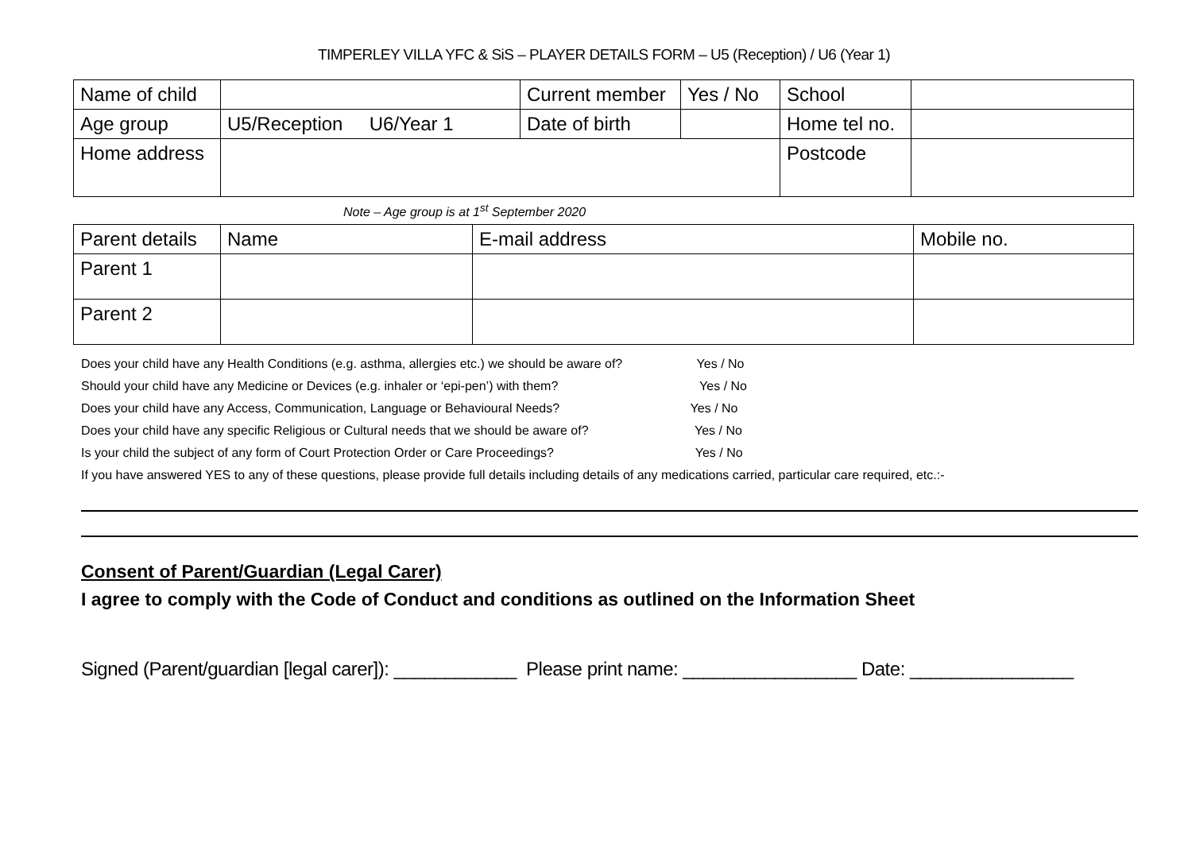TIMPERLEY VILLA YFC & SiS – PLAYER DETAILS FORM – U5 (Reception) / U6 (Year 1)
| Name of child | | Current member | Yes / No | School | |
| Age group | U5/Reception U6/Year 1 | Date of birth | | Home tel no. | |
| Home address | | | | Postcode | |
Note – Age group is at 1<sup>st</sup> September 2020
| Parent details | Name | E-mail address | Mobile no. |
| Parent 1 | | | |
| Parent 2 | | | |
Does your child have any Health Conditions (e.g. asthma, allergies etc.) we should be aware of? Yes / No
Should your child have any Medicine or Devices (e.g. inhaler or ‘epi-pen’) with them? Yes / No
Does your child have any Access, Communication, Language or Behavioural Needs? Yes / No
Does your child have any specific Religious or Cultural needs that we should be aware of? Yes / No
Is your child the subject of any form of Court Protection Order or Care Proceedings? Yes / No
If you have answered YES to any of these questions, please provide full details including details of any medications carried, particular care required, etc.:-
Consent of Parent/Guardian (Legal Carer)
I agree to comply with the Code of Conduct and conditions as outlined on the Information Sheet
Signed (Parent/guardian [legal carer]): ____________ Please print name: _________________ Date: ________________